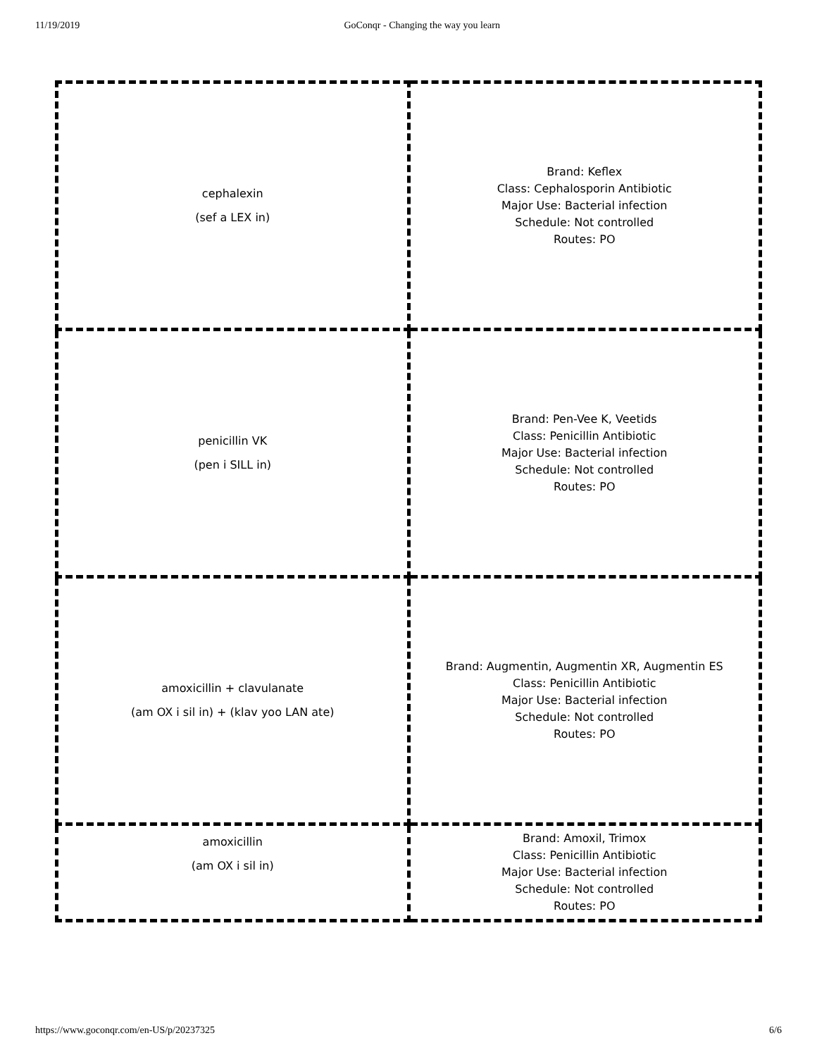11/19/2019 GoConqr - Changing the way you learn
| cephalexin (sef a LEX in) | Brand: Keflex Class: Cephalosporin Antibiotic Major Use: Bacterial infection Schedule: Not controlled Routes: PO |
| penicillin VK (pen i SILL in) | Brand: Pen-Vee K, Veetids Class: Penicillin Antibiotic Major Use: Bacterial infection Schedule: Not controlled Routes: PO |
| amoxicillin + clavulanate (am OX i sil in) + (klav yoo LAN ate) | Brand: Augmentin, Augmentin XR, Augmentin ES Class: Penicillin Antibiotic Major Use: Bacterial infection Schedule: Not controlled Routes: PO |
| amoxicillin (am OX i sil in) | Brand: Amoxil, Trimox Class: Penicillin Antibiotic Major Use: Bacterial infection Schedule: Not controlled Routes: PO |
https://www.goconqr.com/en-US/p/20237325 6/6